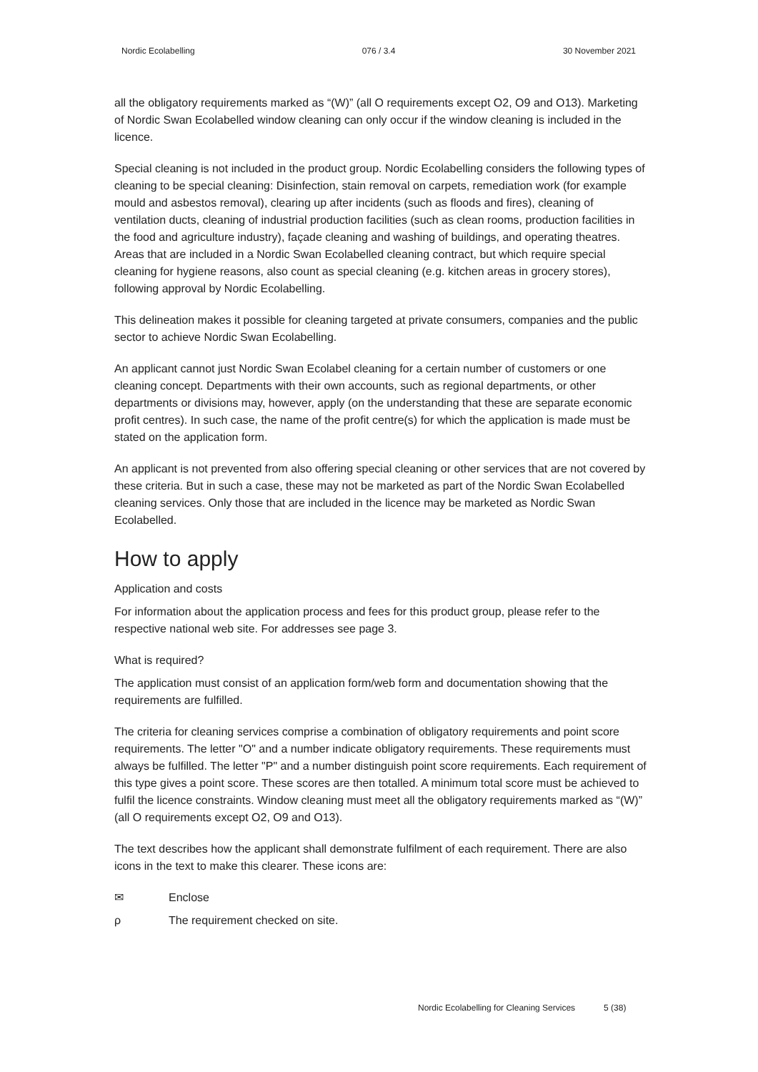Nordic Ecolabelling 076 / 3.4 30 November 2021
all the obligatory requirements marked as “(W)” (all O requirements except O2, O9 and O13). Marketing of Nordic Swan Ecolabelled window cleaning can only occur if the window cleaning is included in the licence.
Special cleaning is not included in the product group. Nordic Ecolabelling considers the following types of cleaning to be special cleaning: Disinfection, stain removal on carpets, remediation work (for example mould and asbestos removal), clearing up after incidents (such as floods and fires), cleaning of ventilation ducts, cleaning of industrial production facilities (such as clean rooms, production facilities in the food and agriculture industry), façade cleaning and washing of buildings, and operating theatres. Areas that are included in a Nordic Swan Ecolabelled cleaning contract, but which require special cleaning for hygiene reasons, also count as special cleaning (e.g. kitchen areas in grocery stores), following approval by Nordic Ecolabelling.
This delineation makes it possible for cleaning targeted at private consumers, companies and the public sector to achieve Nordic Swan Ecolabelling.
An applicant cannot just Nordic Swan Ecolabel cleaning for a certain number of customers or one cleaning concept. Departments with their own accounts, such as regional departments, or other departments or divisions may, however, apply (on the understanding that these are separate economic profit centres). In such case, the name of the profit centre(s) for which the application is made must be stated on the application form.
An applicant is not prevented from also offering special cleaning or other services that are not covered by these criteria. But in such a case, these may not be marketed as part of the Nordic Swan Ecolabelled cleaning services. Only those that are included in the licence may be marketed as Nordic Swan Ecolabelled.
How to apply
Application and costs
For information about the application process and fees for this product group, please refer to the respective national web site. For addresses see page 3.
What is required?
The application must consist of an application form/web form and documentation showing that the requirements are fulfilled.
The criteria for cleaning services comprise a combination of obligatory requirements and point score requirements. The letter "O" and a number indicate obligatory requirements. These requirements must always be fulfilled. The letter "P" and a number distinguish point score requirements. Each requirement of this type gives a point score. These scores are then totalled. A minimum total score must be achieved to fulfil the licence constraints. Window cleaning must meet all the obligatory requirements marked as “(W)” (all O requirements except O2, O9 and O13).
The text describes how the applicant shall demonstrate fulfilment of each requirement. There are also icons in the text to make this clearer. These icons are:
✉ Enclose
ρ The requirement checked on site.
Nordic Ecolabelling for Cleaning Services 5 (38)